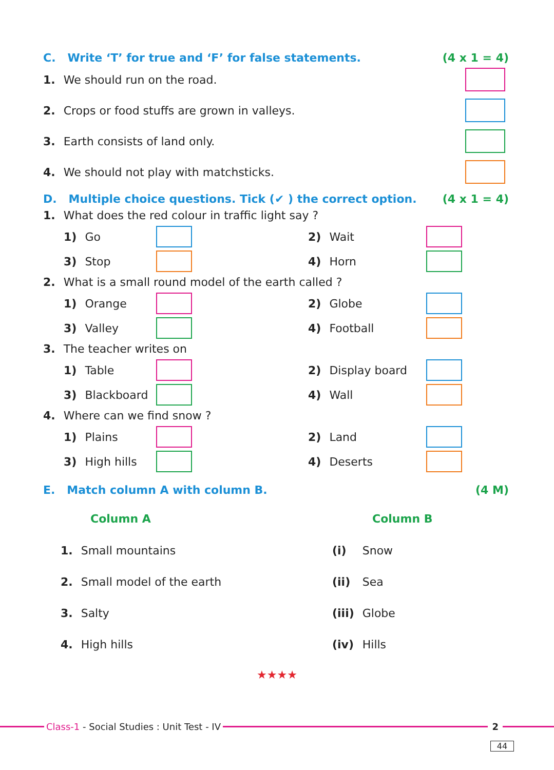C. Write ‘T’ for true and ‘F’ for false statements. (4 x 1 = 4)
1. We should run on the road.
2. Crops or food stuffs are grown in valleys.
3. Earth consists of land only.
4. We should not play with matchsticks.
D. Multiple choice questions. Tick (✔ ) the correct option. (4 x 1 = 4)
1. What does the red colour in traffic light say ?
1) Go
2) Wait
3) Stop
4) Horn
2. What is a small round model of the earth called ?
1) Orange
2) Globe
3) Valley
4) Football
3. The teacher writes on
1) Table
2) Display board
3) Blackboard
4) Wall
4. Where can we find snow ?
1) Plains
2) Land
3) High hills
4) Deserts
E. Match column A with column B. (4 M)
| Column A | Column B | |
| --- | --- | --- |
| 1. Small mountains | (i) | Snow |
| 2. Small model of the earth | (ii) | Sea |
| 3. Salty | (iii) | Globe |
| 4. High hills | (iv) | Hills |
★★★★
Class-1 - Social Studies : Unit Test - IV
2
44